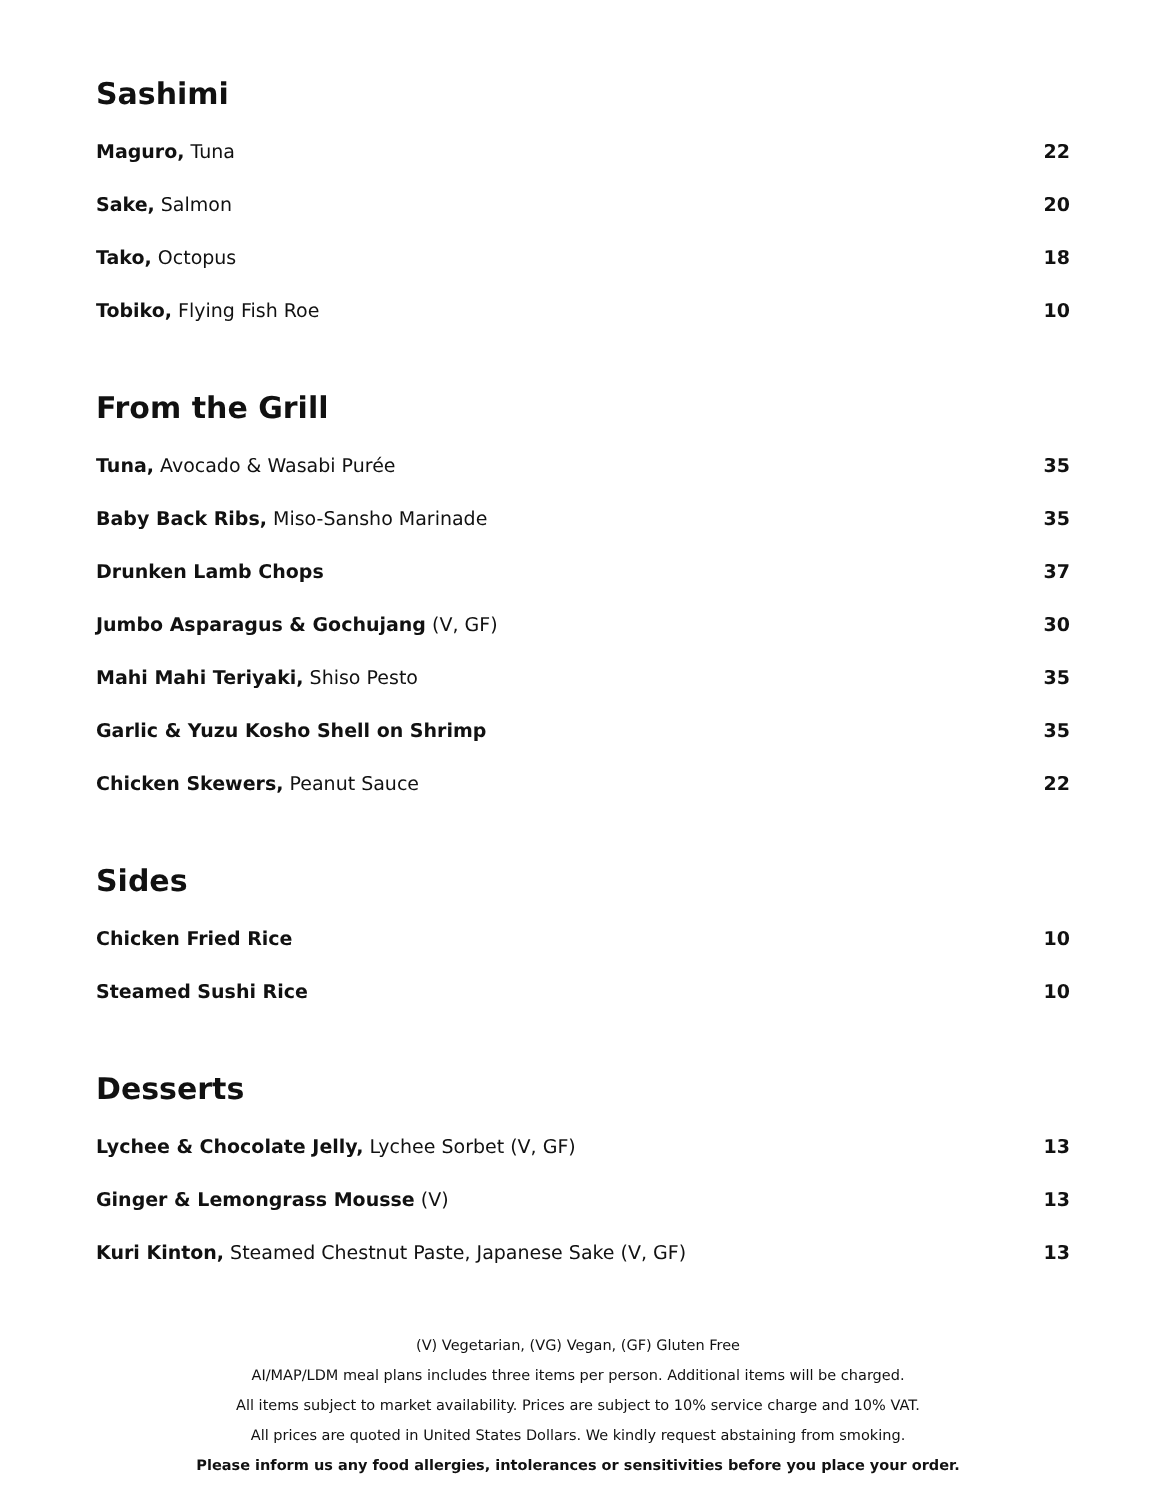Sashimi
Maguro, Tuna 22
Sake, Salmon 20
Tako, Octopus 18
Tobiko, Flying Fish Roe 10
From the Grill
Tuna, Avocado & Wasabi Purée 35
Baby Back Ribs, Miso-Sansho Marinade 35
Drunken Lamb Chops 37
Jumbo Asparagus & Gochujang (V, GF) 30
Mahi Mahi Teriyaki, Shiso Pesto 35
Garlic & Yuzu Kosho Shell on Shrimp 35
Chicken Skewers, Peanut Sauce 22
Sides
Chicken Fried Rice 10
Steamed Sushi Rice 10
Desserts
Lychee & Chocolate Jelly, Lychee Sorbet (V, GF) 13
Ginger & Lemongrass Mousse (V) 13
Kuri Kinton, Steamed Chestnut Paste, Japanese Sake (V, GF) 13
(V) Vegetarian, (VG) Vegan, (GF) Gluten Free
AI/MAP/LDM meal plans includes three items per person. Additional items will be charged.
All items subject to market availability. Prices are subject to 10% service charge and 10% VAT.
All prices are quoted in United States Dollars. We kindly request abstaining from smoking.
Please inform us any food allergies, intolerances or sensitivities before you place your order.